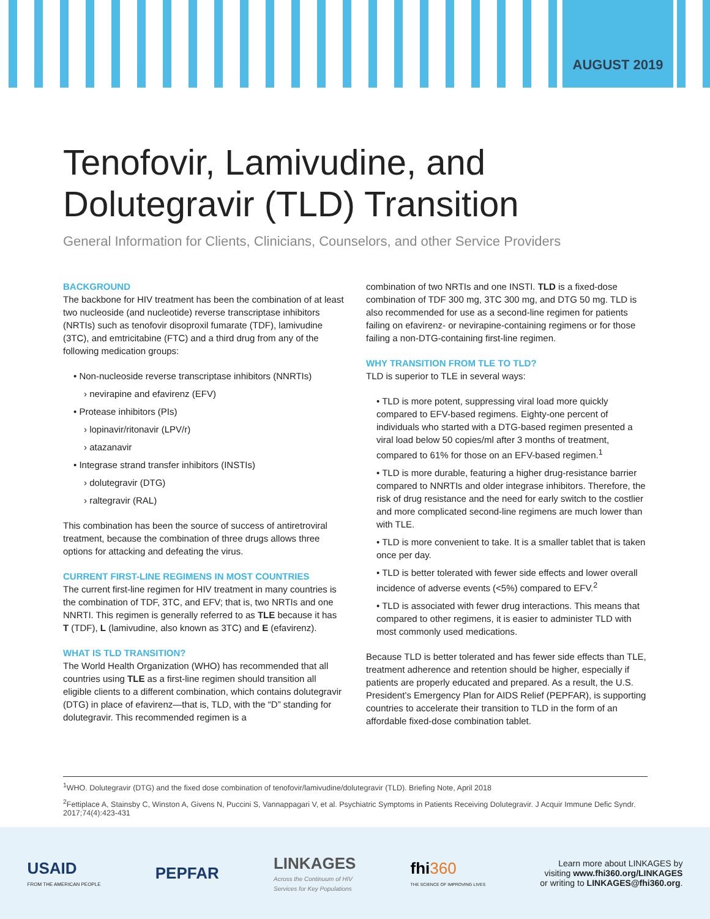AUGUST 2019
Tenofovir, Lamivudine, and
Dolutegravir (TLD) Transition
General Information for Clients, Clinicians, Counselors, and other Service Providers
BACKGROUND
The backbone for HIV treatment has been the combination of at least two nucleoside (and nucleotide) reverse transcriptase inhibitors (NRTIs) such as tenofovir disoproxil fumarate (TDF), lamivudine (3TC), and emtricitabine (FTC) and a third drug from any of the following medication groups:
• Non-nucleoside reverse transcriptase inhibitors (NNRTIs)
› nevirapine and efavirenz (EFV)
• Protease inhibitors (PIs)
› lopinavir/ritonavir (LPV/r)
› atazanavir
• Integrase strand transfer inhibitors (INSTIs)
› dolutegravir (DTG)
› raltegravir (RAL)
This combination has been the source of success of antiretroviral treatment, because the combination of three drugs allows three options for attacking and defeating the virus.
CURRENT FIRST-LINE REGIMENS IN MOST COUNTRIES
The current first-line regimen for HIV treatment in many countries is the combination of TDF, 3TC, and EFV; that is, two NRTIs and one NNRTI. This regimen is generally referred to as TLE because it has T (TDF), L (lamivudine, also known as 3TC) and E (efavirenz).
WHAT IS TLD TRANSITION?
The World Health Organization (WHO) has recommended that all countries using TLE as a first-line regimen should transition all eligible clients to a different combination, which contains dolutegravir (DTG) in place of efavirenz—that is, TLD, with the “D” standing for dolutegravir. This recommended regimen is a
combination of two NRTIs and one INSTI. TLD is a fixed-dose combination of TDF 300 mg, 3TC 300 mg, and DTG 50 mg. TLD is also recommended for use as a second-line regimen for patients failing on efavirenz- or nevirapine-containing regimens or for those failing a non-DTG-containing first-line regimen.
WHY TRANSITION FROM TLE TO TLD?
TLD is superior to TLE in several ways:
• TLD is more potent, suppressing viral load more quickly compared to EFV-based regimens. Eighty-one percent of individuals who started with a DTG-based regimen presented a viral load below 50 copies/ml after 3 months of treatment, compared to 61% for those on an EFV-based regimen.<sup>1</sup>
• TLD is more durable, featuring a higher drug-resistance barrier compared to NNRTIs and older integrase inhibitors. Therefore, the risk of drug resistance and the need for early switch to the costlier and more complicated second-line regimens are much lower than with TLE.
• TLD is more convenient to take. It is a smaller tablet that is taken once per day.
• TLD is better tolerated with fewer side effects and lower overall incidence of adverse events (<5%) compared to EFV.<sup>2</sup>
• TLD is associated with fewer drug interactions. This means that compared to other regimens, it is easier to administer TLD with most commonly used medications.
Because TLD is better tolerated and has fewer side effects than TLE, treatment adherence and retention should be higher, especially if patients are properly educated and prepared. As a result, the U.S. President’s Emergency Plan for AIDS Relief (PEPFAR), is supporting countries to accelerate their transition to TLD in the form of an affordable fixed-dose combination tablet.
<sup>1</sup> WHO. Dolutegravir (DTG) and the fixed dose combination of tenofovir/lamivudine/dolutegravir (TLD). Briefing Note, April 2018
<sup>2</sup> Fettiplace A, Stainsby C, Winston A, Givens N, Puccini S, Vannappagari V, et al. Psychiatric Symptoms in Patients Receiving Dolutegravir. J Acquir Immune Defic Syndr. 2017;74(4):423-431
USAID
FROM THE AMERICAN PEOPLE
PEPFAR
LINKAGES
Across the Continuum of HIV
Services for Key Populations
fhi 360
THE SCIENCE OF IMPROVING LIVES
Learn more about LINKAGES by
visiting www.fhi360.org/LINKAGES
or writing to LINKAGES@fhi360.org.